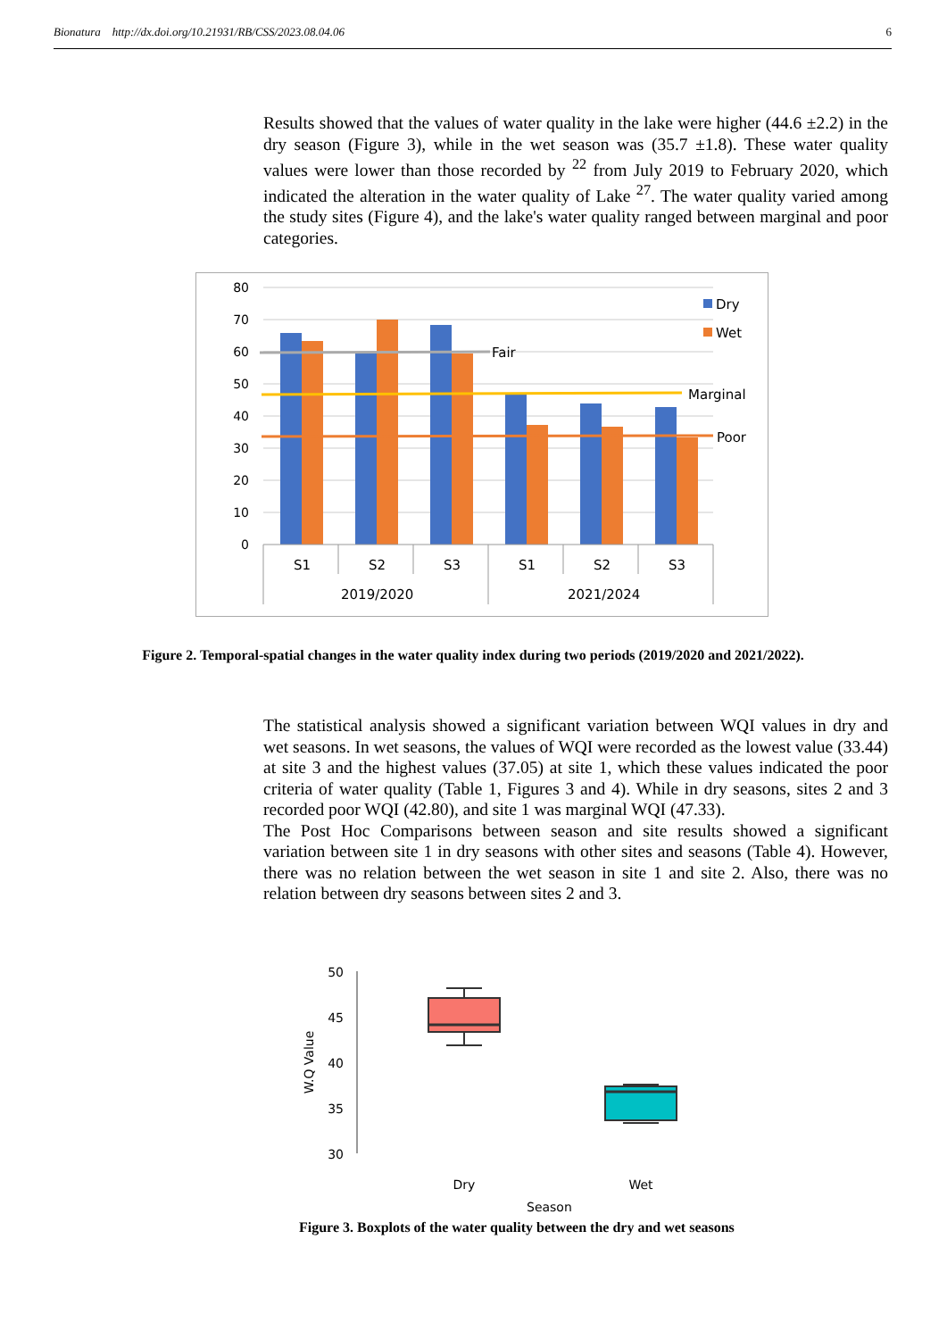Bionatura http://dx.doi.org/10.21931/RB/CSS/2023.08.04.06 6
Results showed that the values of water quality in the lake were higher (44.6 ±2.2) in the dry season (Figure 3), while in the wet season was (35.7 ±1.8). These water quality values were lower than those recorded by <sup>22</sup> from July 2019 to February 2020, which indicated the alteration in the water quality of Lake <sup>27</sup>. The water quality varied among the study sites (Figure 4), and the lake's water quality ranged between marginal and poor categories.
80
70
60
50
40
30
20
10
0
Dry
Wet
Fair
Marginal
Poor
S1
S2
S3
S1
S2
S3
2019/2020
2021/2024
Figure 2. Temporal-spatial changes in the water quality index during two periods (2019/2020 and 2021/2022).
The statistical analysis showed a significant variation between WQI values in dry and wet seasons. In wet seasons, the values of WQI were recorded as the lowest value (33.44) at site 3 and the highest values (37.05) at site 1, which these values indicated the poor criteria of water quality (Table 1, Figures 3 and 4). While in dry seasons, sites 2 and 3 recorded poor WQI (42.80), and site 1 was marginal WQI (47.33).
The Post Hoc Comparisons between season and site results showed a significant variation between site 1 in dry seasons with other sites and seasons (Table 4). However, there was no relation between the wet season in site 1 and site 2. Also, there was no relation between dry seasons between sites 2 and 3.
50
45
40
35
30
W.Q Value
Dry
Wet
Season
Figure 3. Boxplots of the water quality between the dry and wet seasons